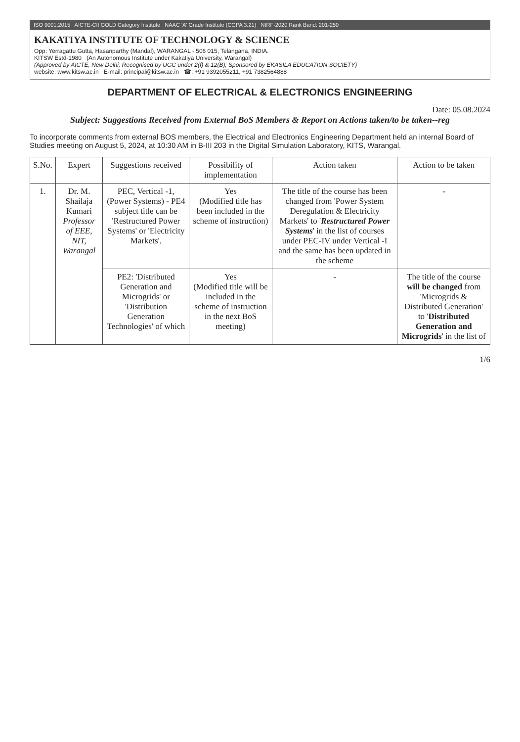ISO 9001:2015 AICTE-CII GOLD Category Institute NAAC 'A' Grade Institute (CGPA 3.21) NIRF-2020 Rank Band: 201-250
KAKATIYA INSTITUTE OF TECHNOLOGY & SCIENCE
Opp: Yerragattu Gutta, Hasanparthy (Mandal), WARANGAL - 506 015, Telangana, INDIA.
KITSW Estd-1980 (An Autonomous Institute under Kakatiya University, Warangal)
(Approved by AICTE, New Delhi; Recognised by UGC under 2(f) & 12(B); Sponsored by EKASILA EDUCATION SOCIETY)
website: www.kitsw.ac.in E-mail: principal@kitsw.ac.in ☎: +91 9392055211, +91 7382564888
DEPARTMENT OF ELECTRICAL & ELECTRONICS ENGINEERING
Date: 05.08.2024
Subject: Suggestions Received from External BoS Members & Report on Actions taken/to be taken--reg
To incorporate comments from external BOS members, the Electrical and Electronics Engineering Department held an internal Board of Studies meeting on August 5, 2024, at 10:30 AM in B-III 203 in the Digital Simulation Laboratory, KITS, Warangal.
| S.No. | Expert | Suggestions received | Possibility of implementation | Action taken | Action to be taken |
| --- | --- | --- | --- | --- | --- |
| 1. | Dr. M. Shailaja Kumari Professor of EEE, NIT, Warangal | PEC, Vertical -1, (Power Systems) - PE4 subject title can be 'Restructured Power Systems' or 'Electricity Markets'. | Yes (Modified title has been included in the scheme of instruction) | The title of the course has been changed from 'Power System Deregulation & Electricity Markets' to ' Restructured Power Systems ' in the list of courses under PEC-IV under Vertical -I and the same has been updated in the scheme | - |
| | | PE2: 'Distributed Generation and Microgrids' or 'Distribution Generation Technologies' of which | Yes (Modified title will be included in the scheme of instruction in the next BoS meeting) | - | The title of the course will be changed from 'Microgrids & Distributed Generation' to ' Distributed Generation and Microgrids ' in the list of |
1/6